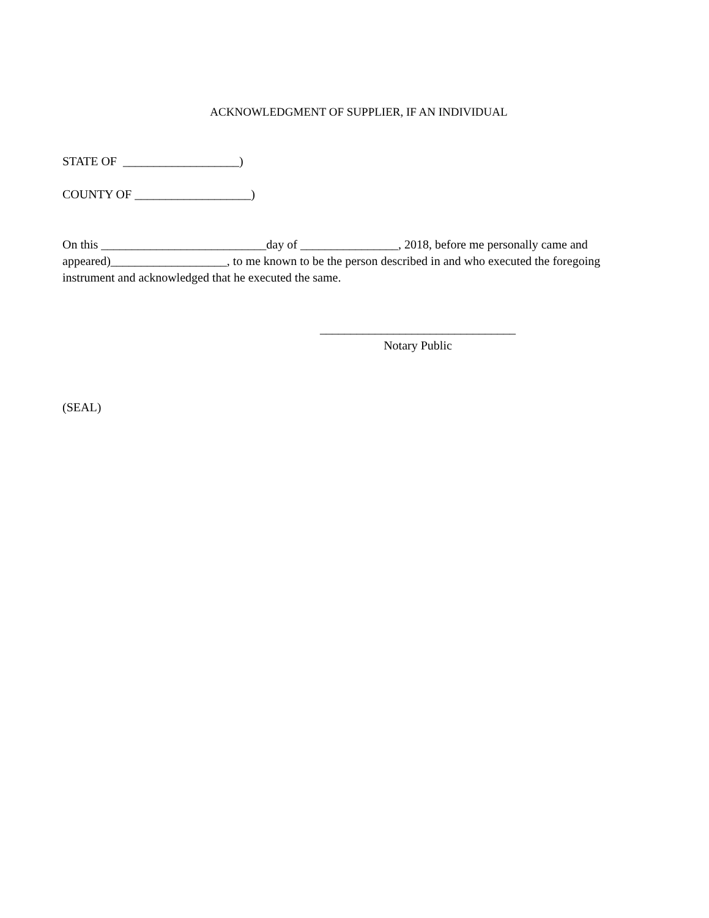ACKNOWLEDGMENT OF SUPPLIER, IF AN INDIVIDUAL
STATE OF ___________________)
COUNTY OF ___________________)
On this ___________________________day of ________________, 2018, before me personally came and appeared)___________________, to me known to be the person described in and who executed the foregoing instrument and acknowledged that he executed the same.
________________________________
Notary Public
(SEAL)